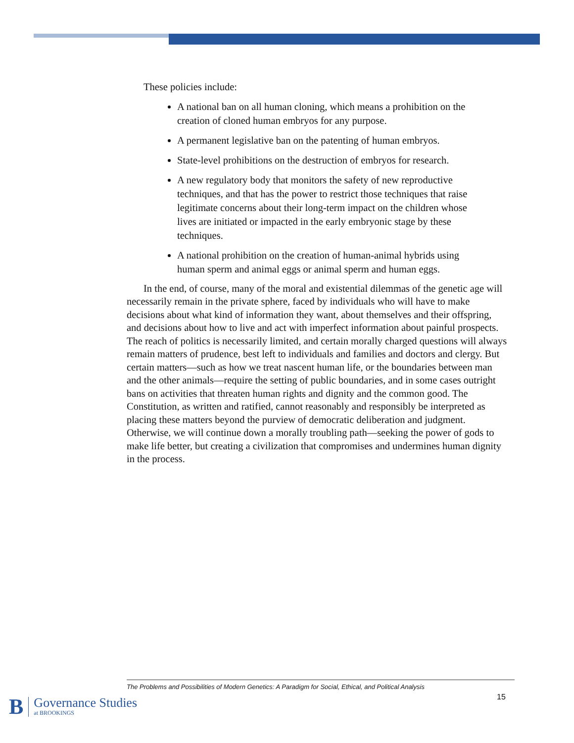These policies include:
A national ban on all human cloning, which means a prohibition on the creation of cloned human embryos for any purpose.
A permanent legislative ban on the patenting of human embryos.
State-level prohibitions on the destruction of embryos for research.
A new regulatory body that monitors the safety of new reproductive techniques, and that has the power to restrict those techniques that raise legitimate concerns about their long-term impact on the children whose lives are initiated or impacted in the early embryonic stage by these techniques.
A national prohibition on the creation of human-animal hybrids using human sperm and animal eggs or animal sperm and human eggs.
In the end, of course, many of the moral and existential dilemmas of the genetic age will necessarily remain in the private sphere, faced by individuals who will have to make decisions about what kind of information they want, about themselves and their offspring, and decisions about how to live and act with imperfect information about painful prospects. The reach of politics is necessarily limited, and certain morally charged questions will always remain matters of prudence, best left to individuals and families and doctors and clergy. But certain matters—such as how we treat nascent human life, or the boundaries between man and the other animals—require the setting of public boundaries, and in some cases outright bans on activities that threaten human rights and dignity and the common good. The Constitution, as written and ratified, cannot reasonably and responsibly be interpreted as placing these matters beyond the purview of democratic deliberation and judgment. Otherwise, we will continue down a morally troubling path—seeking the power of gods to make life better, but creating a civilization that compromises and undermines human dignity in the process.
The Problems and Possibilities of Modern Genetics: A Paradigm for Social, Ethical, and Political Analysis
15
B
Governance Studies
at BROOKINGS